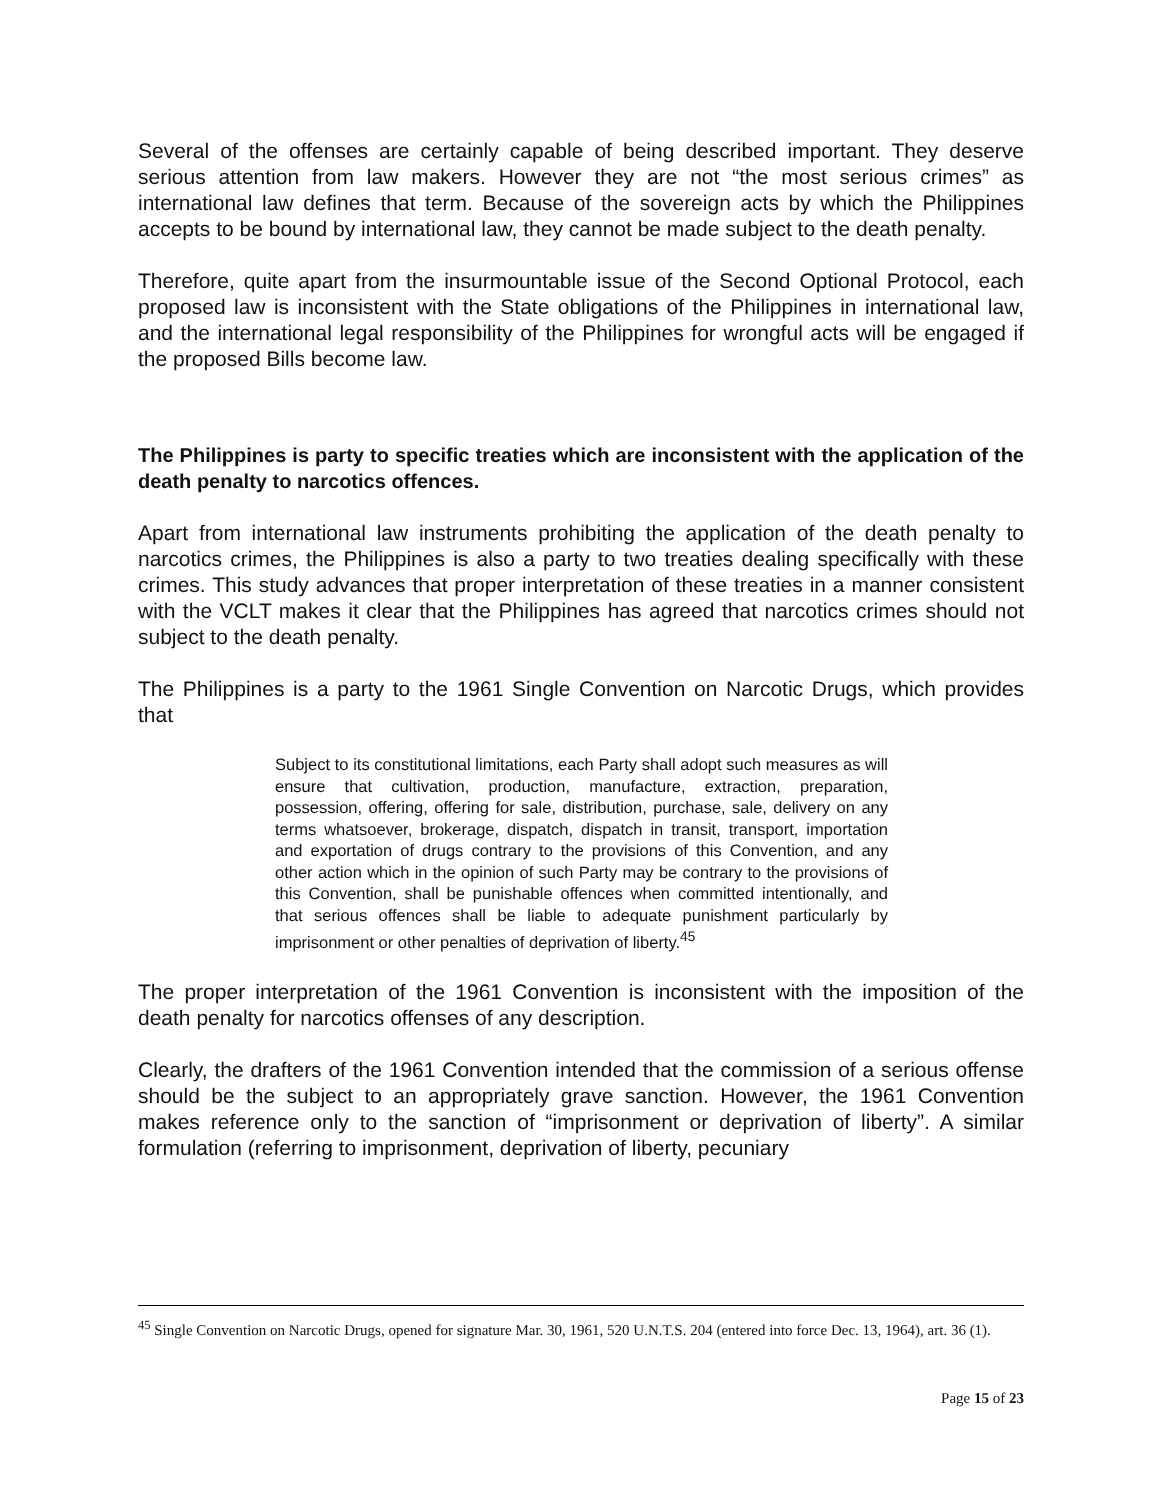Several of the offenses are certainly capable of being described important. They deserve serious attention from law makers. However they are not “the most serious crimes” as international law defines that term. Because of the sovereign acts by which the Philippines accepts to be bound by international law, they cannot be made subject to the death penalty.
Therefore, quite apart from the insurmountable issue of the Second Optional Protocol, each proposed law is inconsistent with the State obligations of the Philippines in international law, and the international legal responsibility of the Philippines for wrongful acts will be engaged if the proposed Bills become law.
The Philippines is party to specific treaties which are inconsistent with the application of the death penalty to narcotics offences.
Apart from international law instruments prohibiting the application of the death penalty to narcotics crimes, the Philippines is also a party to two treaties dealing specifically with these crimes. This study advances that proper interpretation of these treaties in a manner consistent with the VCLT makes it clear that the Philippines has agreed that narcotics crimes should not subject to the death penalty.
The Philippines is a party to the 1961 Single Convention on Narcotic Drugs, which provides that
Subject to its constitutional limitations, each Party shall adopt such measures as will ensure that cultivation, production, manufacture, extraction, preparation, possession, offering, offering for sale, distribution, purchase, sale, delivery on any terms whatsoever, brokerage, dispatch, dispatch in transit, transport, importation and exportation of drugs contrary to the provisions of this Convention, and any other action which in the opinion of such Party may be contrary to the provisions of this Convention, shall be punishable offences when committed intentionally, and that serious offences shall be liable to adequate punishment particularly by imprisonment or other penalties of deprivation of liberty.<sup>45</sup>
The proper interpretation of the 1961 Convention is inconsistent with the imposition of the death penalty for narcotics offenses of any description.
Clearly, the drafters of the 1961 Convention intended that the commission of a serious offense should be the subject to an appropriately grave sanction. However, the 1961 Convention makes reference only to the sanction of “imprisonment or deprivation of liberty”. A similar formulation (referring to imprisonment, deprivation of liberty, pecuniary
<sup>45</sup> Single Convention on Narcotic Drugs, opened for signature Mar. 30, 1961, 520 U.N.T.S. 204 (entered into force Dec. 13, 1964), art. 36 (1).
Page 15 of 23